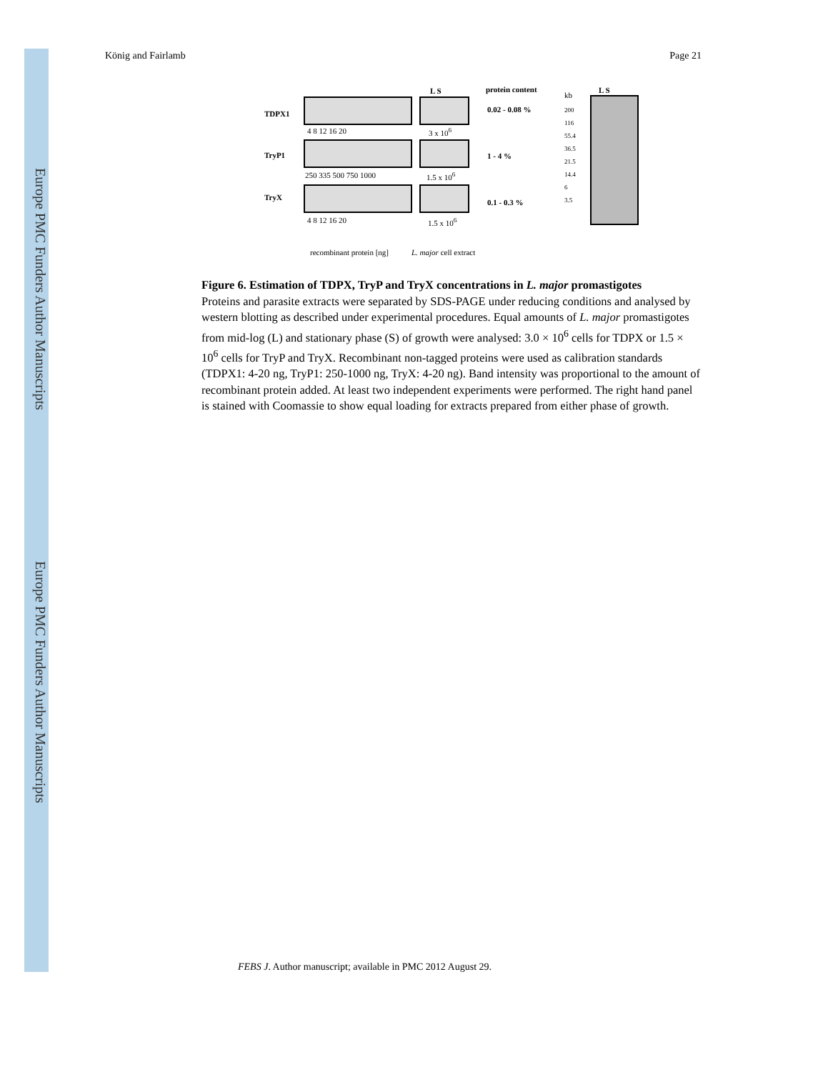Europe PMC Funders Author Manuscripts
Europe PMC Funders Author Manuscripts
König and Fairlamb Page 21
TDPX1
TryP1
TryX
L S protein content
kb
L S
4 8 12 16 20 3 x 10<sup>6</sup>
0.02 - 0.08 %
250 335 500 750 1000 1.5 x 10<sup>6</sup>
1 - 4 %
4 8 12 16 20 1.5 x 10<sup>6</sup>
0.1 - 0.3 %
200
116
55.4
36.5
21.5
14.4
6
3.5
recombinant protein [ng] L. major cell extract
Figure 6. Estimation of TDPX, TryP and TryX concentrations in L. major promastigotes
Proteins and parasite extracts were separated by SDS-PAGE under reducing conditions and analysed by western blotting as described under experimental procedures. Equal amounts of L. major promastigotes from mid-log (L) and stationary phase (S) of growth were analysed: 3.0 × 10<sup>6</sup> cells for TDPX or 1.5 × 10<sup>6</sup> cells for TryP and TryX. Recombinant non-tagged proteins were used as calibration standards (TDPX1: 4-20 ng, TryP1: 250-1000 ng, TryX: 4-20 ng). Band intensity was proportional to the amount of recombinant protein added. At least two independent experiments were performed. The right hand panel is stained with Coomassie to show equal loading for extracts prepared from either phase of growth.
FEBS J. Author manuscript; available in PMC 2012 August 29.